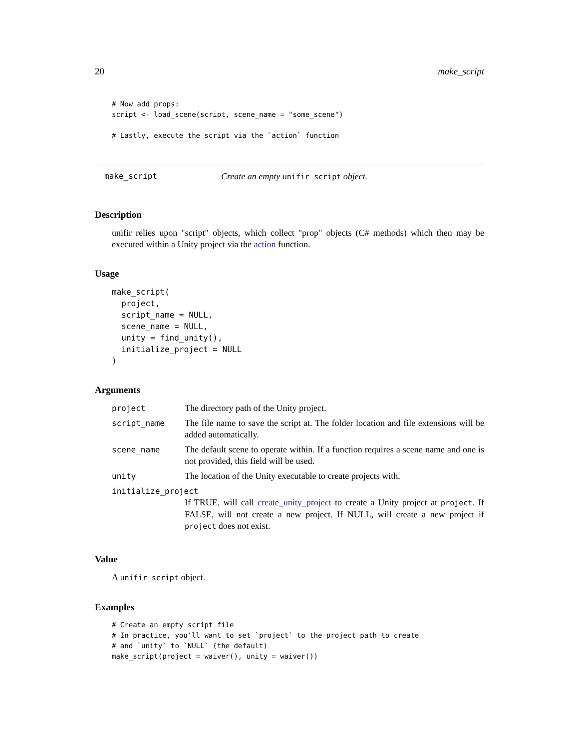20 make_script
# Now add props:
script <- load_scene(script, scene_name = "some_scene")

# Lastly, execute the script via the `action` function
make_script Create an empty unifir_script object.
Description
unifir relies upon "script" objects, which collect "prop" objects (C# methods) which then may be executed within a Unity project via the action function.
Usage
make_script(
  project,
  script_name = NULL,
  scene_name = NULL,
  unity = find_unity(),
  initialize_project = NULL
)
Arguments
| project | The directory path of the Unity project. |
| script_name | The file name to save the script at. The folder location and file extensions will be added automatically. |
| scene_name | The default scene to operate within. If a function requires a scene name and one is not provided, this field will be used. |
| unity | The location of the Unity executable to create projects with. |
| initialize_project | |
| | If TRUE, will call create_unity_project to create a Unity project at project . If FALSE, will not create a new project. If NULL, will create a new project if project does not exist. |
Value
A unifir_script object.
Examples
# Create an empty script file
# In practice, you'll want to set `project` to the project path to create
# and `unity` to `NULL` (the default)
make_script(project = waiver(), unity = waiver())